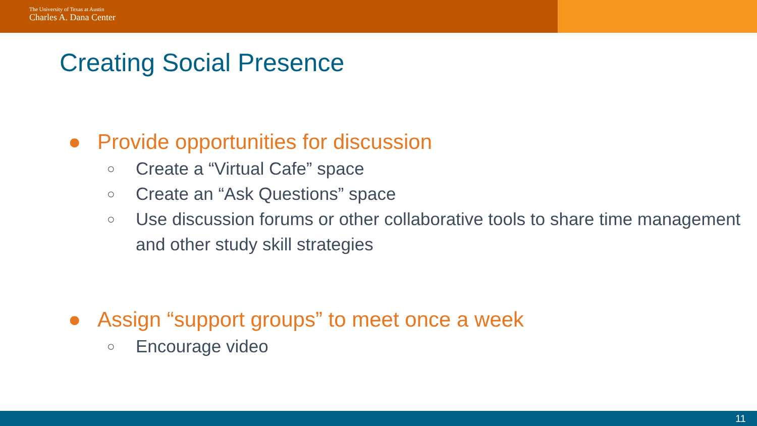The University of Texas at Austin
Charles A. Dana Center
Creating Social Presence
● Provide opportunities for discussion
○ Create a “Virtual Cafe” space
○ Create an “Ask Questions” space
○ Use discussion forums or other collaborative tools to share time management and other study skill strategies
● Assign “support groups” to meet once a week
○ Encourage video
11